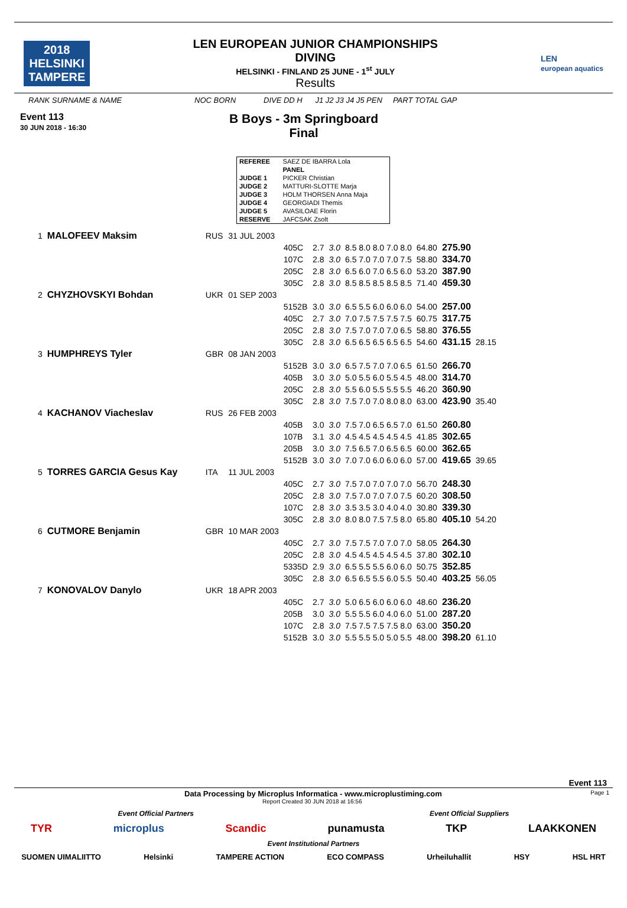2018
HELSINKI
TAMPERE
LEN EUROPEAN JUNIOR CHAMPIONSHIPS
DIVING
HELSINKI - FINLAND 25 JUNE - 1<sup>st</sup> JULY
Results
LEN
european aquatics
RANK SURNAME & NAME NOC BORN DIVE DD H J1 J2 J3 J4 J5 PEN PART TOTAL GAP
Event 113
30 JUN 2018 - 16:30
B Boys - 3m Springboard
Final
| REFEREE | SAEZ DE IBARRA Lola |
| | PANEL |
| JUDGE 1 | PICKER Christian |
| JUDGE 2 | MATTURI-SLOTTE Marja |
| JUDGE 3 | HOLM THORSEN Anna Maja |
| JUDGE 4 | GEORGIADI Themis |
| JUDGE 5 | AVASILOAE Florin |
| RESERVE | JAFCSAK Zsolt |
| 1 | MALOFEEV Maksim | RUS | 31 JUL 2003 | | | | | | | |
| | | | | 405C | 2.7 | 3.0 | 8.5 8.0 8.0 7.0 8.0 | 64.80 | 275.90 | |
| | | | | 107C | 2.8 | 3.0 | 6.5 7.0 7.0 7.0 7.5 | 58.80 | 334.70 | |
| | | | | 205C | 2.8 | 3.0 | 6.5 6.0 7.0 6.5 6.0 | 53.20 | 387.90 | |
| | | | | 305C | 2.8 | 3.0 | 8.5 8.5 8.5 8.5 8.5 | 71.40 | 459.30 | |
| 2 | CHYZHOVSKYI Bohdan | UKR | 01 SEP 2003 | | | | | | | |
| | | | | 5152B | 3.0 | 3.0 | 6.5 5.5 6.0 6.0 6.0 | 54.00 | 257.00 | |
| | | | | 405C | 2.7 | 3.0 | 7.0 7.5 7.5 7.5 7.5 | 60.75 | 317.75 | |
| | | | | 205C | 2.8 | 3.0 | 7.5 7.0 7.0 7.0 6.5 | 58.80 | 376.55 | |
| | | | | 305C | 2.8 | 3.0 | 6.5 6.5 6.5 6.5 6.5 | 54.60 | 431.15 | 28.15 |
| 3 | HUMPHREYS Tyler | GBR | 08 JAN 2003 | | | | | | | |
| | | | | 5152B | 3.0 | 3.0 | 6.5 7.5 7.0 7.0 6.5 | 61.50 | 266.70 | |
| | | | | 405B | 3.0 | 3.0 | 5.0 5.5 6.0 5.5 4.5 | 48.00 | 314.70 | |
| | | | | 205C | 2.8 | 3.0 | 5.5 6.0 5.5 5.5 5.5 | 46.20 | 360.90 | |
| | | | | 305C | 2.8 | 3.0 | 7.5 7.0 7.0 8.0 8.0 | 63.00 | 423.90 | 35.40 |
| 4 | KACHANOV Viacheslav | RUS | 26 FEB 2003 | | | | | | | |
| | | | | 405B | 3.0 | 3.0 | 7.5 7.0 6.5 6.5 7.0 | 61.50 | 260.80 | |
| | | | | 107B | 3.1 | 3.0 | 4.5 4.5 4.5 4.5 4.5 | 41.85 | 302.65 | |
| | | | | 205B | 3.0 | 3.0 | 7.5 6.5 7.0 6.5 6.5 | 60.00 | 362.65 | |
| | | | | 5152B | 3.0 | 3.0 | 7.0 7.0 6.0 6.0 6.0 | 57.00 | 419.65 | 39.65 |
| 5 | TORRES GARCIA Gesus Kay | ITA | 11 JUL 2003 | | | | | | | |
| | | | | 405C | 2.7 | 3.0 | 7.5 7.0 7.0 7.0 7.0 | 56.70 | 248.30 | |
| | | | | 205C | 2.8 | 3.0 | 7.5 7.0 7.0 7.0 7.5 | 60.20 | 308.50 | |
| | | | | 107C | 2.8 | 3.0 | 3.5 3.5 3.0 4.0 4.0 | 30.80 | 339.30 | |
| | | | | 305C | 2.8 | 3.0 | 8.0 8.0 7.5 7.5 8.0 | 65.80 | 405.10 | 54.20 |
| 6 | CUTMORE Benjamin | GBR | 10 MAR 2003 | | | | | | | |
| | | | | 405C | 2.7 | 3.0 | 7.5 7.5 7.0 7.0 7.0 | 58.05 | 264.30 | |
| | | | | 205C | 2.8 | 3.0 | 4.5 4.5 4.5 4.5 4.5 | 37.80 | 302.10 | |
| | | | | 5335D | 2.9 | 3.0 | 6.5 5.5 5.5 6.0 6.0 | 50.75 | 352.85 | |
| | | | | 305C | 2.8 | 3.0 | 6.5 6.5 5.5 6.0 5.5 | 50.40 | 403.25 | 56.05 |
| 7 | KONOVALOV Danylo | UKR | 18 APR 2003 | | | | | | | |
| | | | | 405C | 2.7 | 3.0 | 5.0 6.5 6.0 6.0 6.0 | 48.60 | 236.20 | |
| | | | | 205B | 3.0 | 3.0 | 5.5 5.5 6.0 4.0 6.0 | 51.00 | 287.20 | |
| | | | | 107C | 2.8 | 3.0 | 7.5 7.5 7.5 7.5 8.0 | 63.00 | 350.20 | |
| | | | | 5152B | 3.0 | 3.0 | 5.5 5.5 5.0 5.0 5.5 | 48.00 | 398.20 | 61.10 |
Event 113
Data Processing by Microplus Informatica - www.microplustiming.com Page 1
Report Created 30 JUN 2018 at 16:56
Event Official Partners Event Official Suppliers
TYR microplus Scandic punamusta TKP LAAKKONEN
Event Institutional Partners
SUOMEN UIMALIITTO Helsinki TAMPERE ACTION ECO COMPASS Urheiluhallit HSY HSL HRT